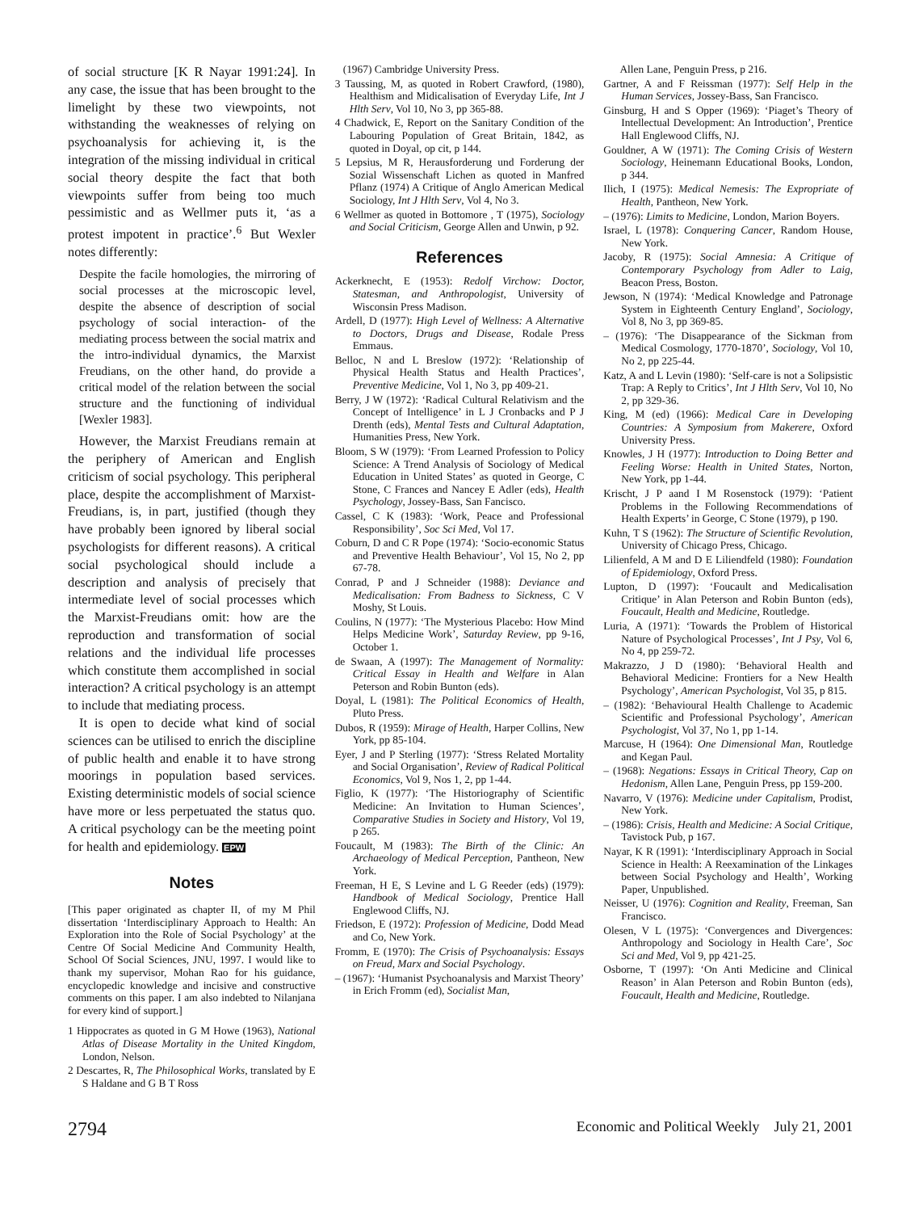of social structure [K R Nayar 1991:24]. In any case, the issue that has been brought to the limelight by these two viewpoints, not withstanding the weaknesses of relying on psychoanalysis for achieving it, is the integration of the missing individual in critical social theory despite the fact that both viewpoints suffer from being too much pessimistic and as Wellmer puts it, ‘as a protest impotent in practice’.<sup>6</sup> But Wexler notes differently:
Despite the facile homologies, the mirroring of social processes at the microscopic level, despite the absence of description of social psychology of social interaction- of the mediating process between the social matrix and the intro-individual dynamics, the Marxist Freudians, on the other hand, do provide a critical model of the relation between the social structure and the functioning of individual [Wexler 1983].
However, the Marxist Freudians remain at the periphery of American and English criticism of social psychology. This peripheral place, despite the accomplishment of Marxist-Freudians, is, in part, justified (though they have probably been ignored by liberal social psychologists for different reasons). A critical social psychological should include a description and analysis of precisely that intermediate level of social processes which the Marxist-Freudians omit: how are the reproduction and transformation of social relations and the individual life processes which constitute them accomplished in social interaction? A critical psychology is an attempt to include that mediating process.
It is open to decide what kind of social sciences can be utilised to enrich the discipline of public health and enable it to have strong moorings in population based services. Existing deterministic models of social science have more or less perpetuated the status quo. A critical psychology can be the meeting point for health and epidemiology. EPW
Notes
[This paper originated as chapter II, of my M Phil dissertation ‘Interdisciplinary Approach to Health: An Exploration into the Role of Social Psychology’ at the Centre Of Social Medicine And Community Health, School Of Social Sciences, JNU, 1997. I would like to thank my supervisor, Mohan Rao for his guidance, encyclopedic knowledge and incisive and constructive comments on this paper. I am also indebted to Nilanjana for every kind of support.]
1 Hippocrates as quoted in G M Howe (1963), National Atlas of Disease Mortality in the United Kingdom, London, Nelson.
2 Descartes, R, The Philosophical Works, translated by E S Haldane and G B T Ross
(1967) Cambridge University Press.
3 Taussing, M, as quoted in Robert Crawford, (1980), Healthism and Midicalisation of Everyday Life, Int J Hlth Serv, Vol 10, No 3, pp 365-88.
4 Chadwick, E, Report on the Sanitary Condition of the Labouring Population of Great Britain, 1842, as quoted in Doyal, op cit, p 144.
5 Lepsius, M R, Herausforderung und Forderung der Sozial Wissenschaft Lichen as quoted in Manfred Pflanz (1974) A Critique of Anglo American Medical Sociology, Int J Hlth Serv, Vol 4, No 3.
6 Wellmer as quoted in Bottomore , T (1975), Sociology and Social Criticism, George Allen and Unwin, p 92.
References
Ackerknecht, E (1953): Redolf Virchow: Doctor, Statesman, and Anthropologist, University of Wisconsin Press Madison.
Ardell, D (1977): High Level of Wellness: A Alternative to Doctors, Drugs and Disease, Rodale Press Emmaus.
Belloc, N and L Breslow (1972): ‘Relationship of Physical Health Status and Health Practices’, Preventive Medicine, Vol 1, No 3, pp 409-21.
Berry, J W (1972): ‘Radical Cultural Relativism and the Concept of Intelligence’ in L J Cronbacks and P J Drenth (eds), Mental Tests and Cultural Adaptation, Humanities Press, New York.
Bloom, S W (1979): ‘From Learned Profession to Policy Science: A Trend Analysis of Sociology of Medical Education in United States’ as quoted in George, C Stone, C Frances and Nancey E Adler (eds), Health Psychology, Jossey-Bass, San Fancisco.
Cassel, C K (1983): ‘Work, Peace and Professional Responsibility’, Soc Sci Med, Vol 17.
Coburn, D and C R Pope (1974): ‘Socio-economic Status and Preventive Health Behaviour’, Vol 15, No 2, pp 67-78.
Conrad, P and J Schneider (1988): Deviance and Medicalisation: From Badness to Sickness, C V Moshy, St Louis.
Coulins, N (1977): ‘The Mysterious Placebo: How Mind Helps Medicine Work’, Saturday Review, pp 9-16, October 1.
de Swaan, A (1997): The Management of Normality: Critical Essay in Health and Welfare in Alan Peterson and Robin Bunton (eds).
Doyal, L (1981): The Political Economics of Health, Pluto Press.
Dubos, R (1959): Mirage of Health, Harper Collins, New York, pp 85-104.
Eyer, J and P Sterling (1977): ‘Stress Related Mortality and Social Organisation’, Review of Radical Political Economics, Vol 9, Nos 1, 2, pp 1-44.
Figlio, K (1977): ‘The Historiography of Scientific Medicine: An Invitation to Human Sciences’, Comparative Studies in Society and History, Vol 19, p 265.
Foucault, M (1983): The Birth of the Clinic: An Archaeology of Medical Perception, Pantheon, New York.
Freeman, H E, S Levine and L G Reeder (eds) (1979): Handbook of Medical Sociology, Prentice Hall Englewood Cliffs, NJ.
Friedson, E (1972): Profession of Medicine, Dodd Mead and Co, New York.
Fromm, E (1970): The Crisis of Psychoanalysis: Essays on Freud, Marx and Social Psychology.
– (1967): ‘Humanist Psychoanalysis and Marxist Theory’ in Erich Fromm (ed), Socialist Man,
Allen Lane, Penguin Press, p 216.
Gartner, A and F Reissman (1977): Self Help in the Human Services, Jossey-Bass, San Francisco.
Ginsburg, H and S Opper (1969): ‘Piaget’s Theory of Intellectual Development: An Introduction’, Prentice Hall Englewood Cliffs, NJ.
Gouldner, A W (1971): The Coming Crisis of Western Sociology, Heinemann Educational Books, London, p 344.
Ilich, I (1975): Medical Nemesis: The Expropriate of Health, Pantheon, New York.
– (1976): Limits to Medicine, London, Marion Boyers.
Israel, L (1978): Conquering Cancer, Random House, New York.
Jacoby, R (1975): Social Amnesia: A Critique of Contemporary Psychology from Adler to Laig, Beacon Press, Boston.
Jewson, N (1974): ‘Medical Knowledge and Patronage System in Eighteenth Century England’, Sociology, Vol 8, No 3, pp 369-85.
– (1976): ‘The Disappearance of the Sickman from Medical Cosmology, 1770-1870’, Sociology, Vol 10, No 2, pp 225-44.
Katz, A and L Levin (1980): ‘Self-care is not a Solipsistic Trap: A Reply to Critics’, Int J Hlth Serv, Vol 10, No 2, pp 329-36.
King, M (ed) (1966): Medical Care in Developing Countries: A Symposium from Makerere, Oxford University Press.
Knowles, J H (1977): Introduction to Doing Better and Feeling Worse: Health in United States, Norton, New York, pp 1-44.
Krischt, J P aand I M Rosenstock (1979): ‘Patient Problems in the Following Recommendations of Health Experts’ in George, C Stone (1979), p 190.
Kuhn, T S (1962): The Structure of Scientific Revolution, University of Chicago Press, Chicago.
Lilienfeld, A M and D E Liliendfeld (1980): Foundation of Epidemiology, Oxford Press.
Lupton, D (1997): ‘Foucault and Medicalisation Critique’ in Alan Peterson and Robin Bunton (eds), Foucault, Health and Medicine, Routledge.
Luria, A (1971): ‘Towards the Problem of Historical Nature of Psychological Processes’, Int J Psy, Vol 6, No 4, pp 259-72.
Makrazzo, J D (1980): ‘Behavioral Health and Behavioral Medicine: Frontiers for a New Health Psychology’, American Psychologist, Vol 35, p 815.
– (1982): ‘Behavioural Health Challenge to Academic Scientific and Professional Psychology’, American Psychologist, Vol 37, No 1, pp 1-14.
Marcuse, H (1964): One Dimensional Man, Routledge and Kegan Paul.
– (1968): Negations: Essays in Critical Theory, Cap on Hedonism, Allen Lane, Penguin Press, pp 159-200.
Navarro, V (1976): Medicine under Capitalism, Prodist, New York.
– (1986): Crisis, Health and Medicine: A Social Critique, Tavistock Pub, p 167.
Nayar, K R (1991): ‘Interdisciplinary Approach in Social Science in Health: A Reexamination of the Linkages between Social Psychology and Health’, Working Paper, Unpublished.
Neisser, U (1976): Cognition and Reality, Freeman, San Francisco.
Olesen, V L (1975): ‘Convergences and Divergences: Anthropology and Sociology in Health Care’, Soc Sci and Med, Vol 9, pp 421-25.
Osborne, T (1997): ‘On Anti Medicine and Clinical Reason’ in Alan Peterson and Robin Bunton (eds), Foucault, Health and Medicine, Routledge.
2794 Economic and Political Weekly July 21, 2001